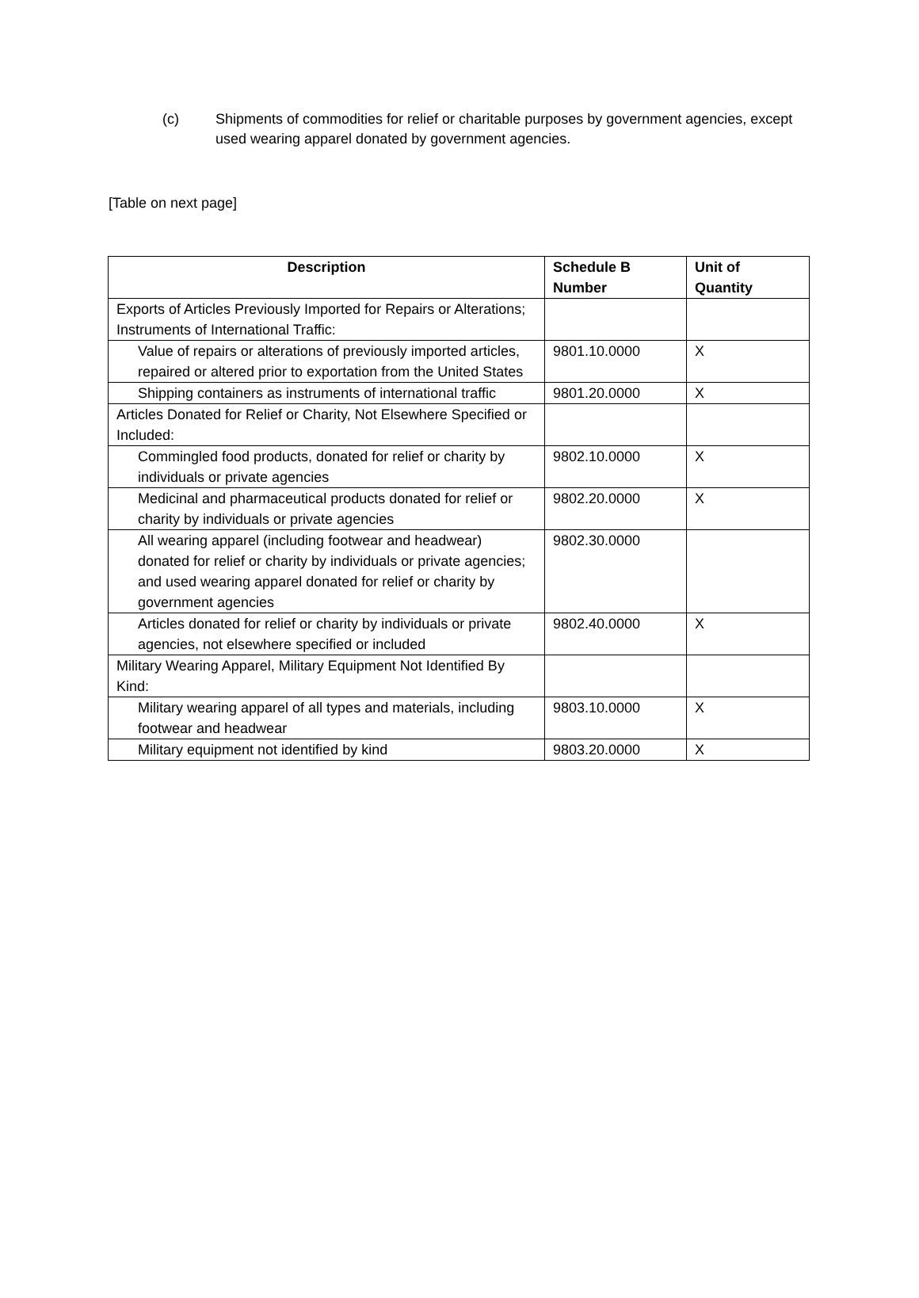(c) Shipments of commodities for relief or charitable purposes by government agencies, except used wearing apparel donated by government agencies.
[Table on next page]
| Description | Schedule B Number | Unit of Quantity |
| --- | --- | --- |
| Exports of Articles Previously Imported for Repairs or Alterations; Instruments of International Traffic: | | |
| Value of repairs or alterations of previously imported articles, repaired or altered prior to exportation from the United States | 9801.10.0000 | X |
| Shipping containers as instruments of international traffic | 9801.20.0000 | X |
| Articles Donated for Relief or Charity, Not Elsewhere Specified or Included: | | |
| Commingled food products, donated for relief or charity by individuals or private agencies | 9802.10.0000 | X |
| Medicinal and pharmaceutical products donated for relief or charity by individuals or private agencies | 9802.20.0000 | X |
| All wearing apparel (including footwear and headwear) donated for relief or charity by individuals or private agencies; and used wearing apparel donated for relief or charity by government agencies | 9802.30.0000 | |
| Articles donated for relief or charity by individuals or private agencies, not elsewhere specified or included | 9802.40.0000 | X |
| Military Wearing Apparel, Military Equipment Not Identified By Kind: | | |
| Military wearing apparel of all types and materials, including footwear and headwear | 9803.10.0000 | X |
| Military equipment not identified by kind | 9803.20.0000 | X |